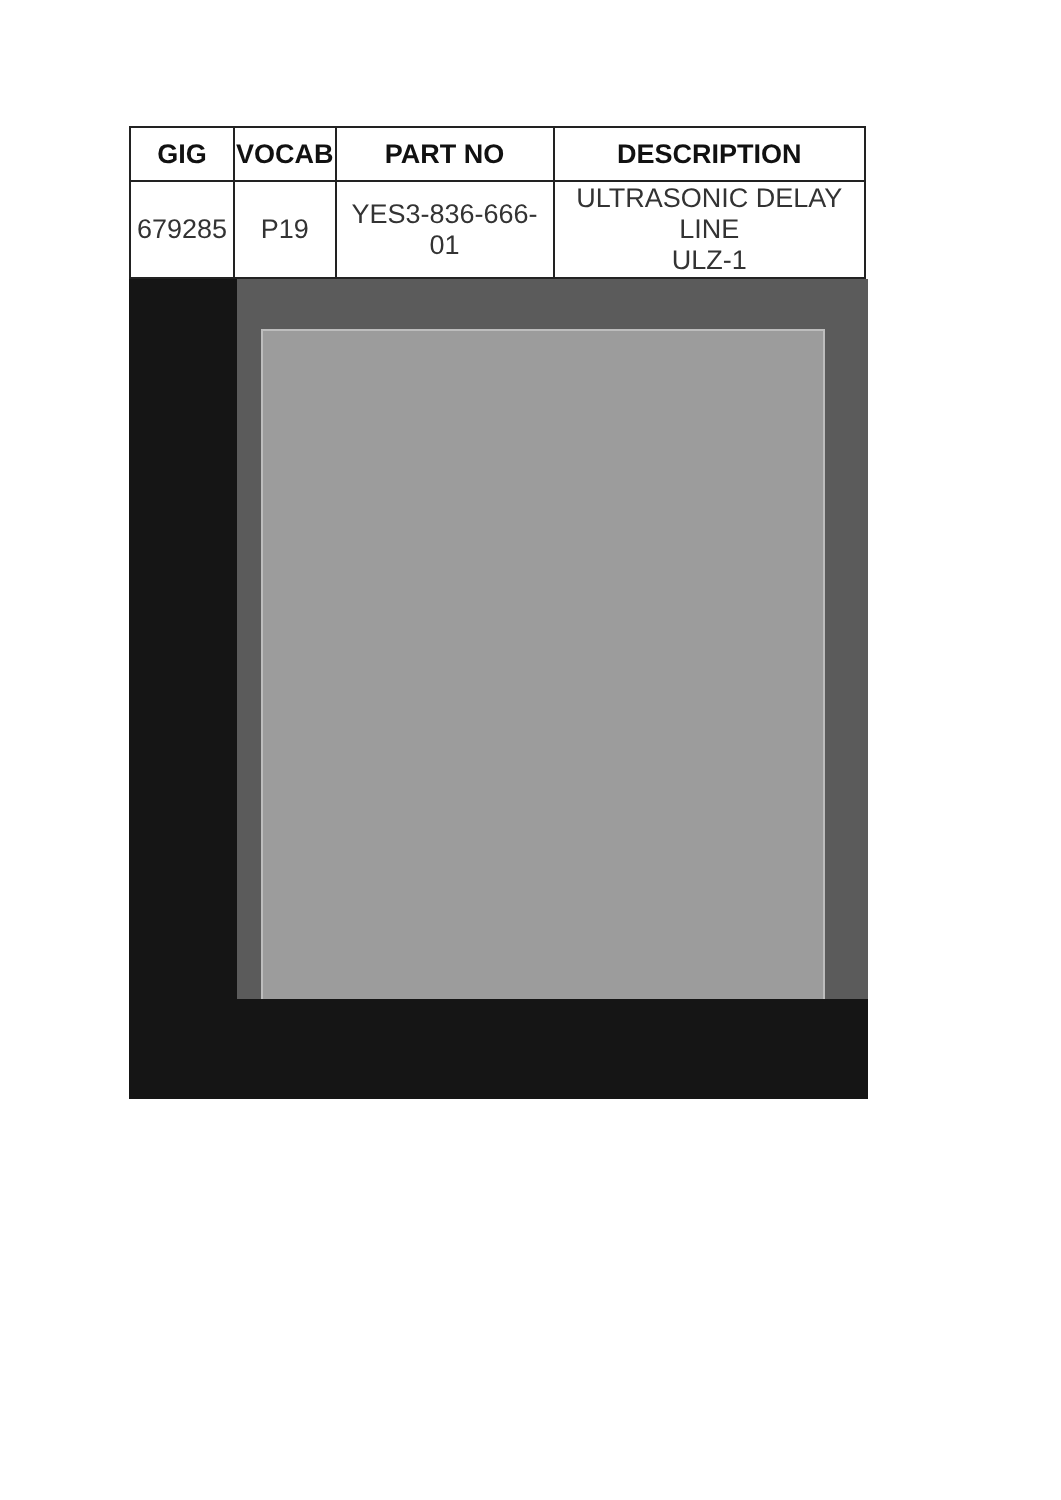| GIG | VOCAB | PART NO | DESCRIPTION |
| --- | --- | --- | --- |
| 679285 | P19 | YES3-836-666-01 | ULTRASONIC DELAY LINE ULZ-1 |